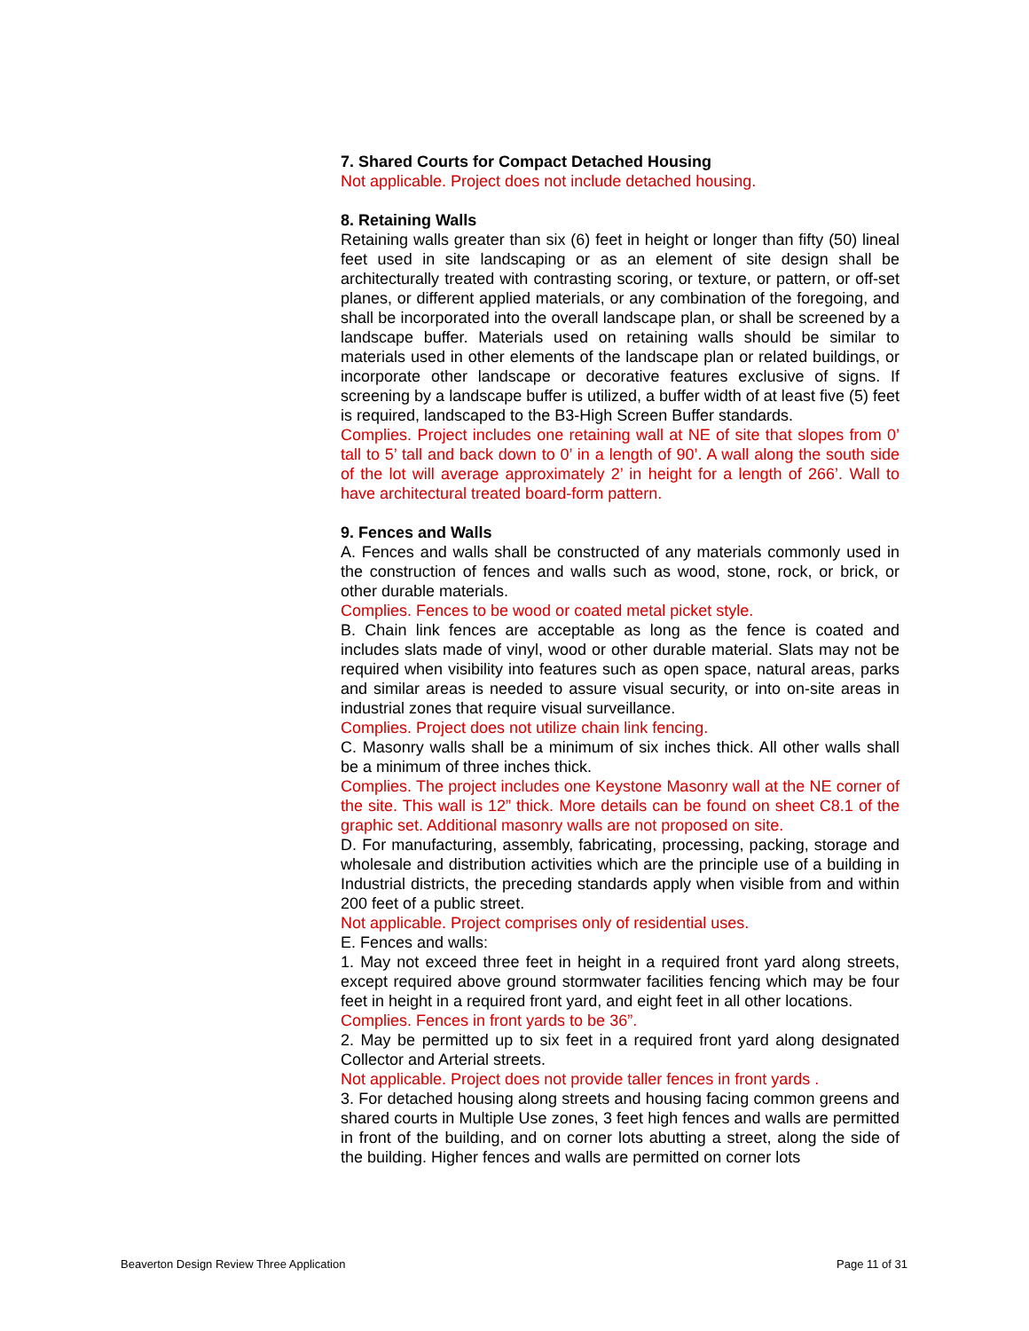7. Shared Courts for Compact Detached Housing
Not applicable. Project does not include detached housing.
8. Retaining Walls
Retaining walls greater than six (6) feet in height or longer than fifty (50) lineal feet used in site landscaping or as an element of site design shall be architecturally treated with contrasting scoring, or texture, or pattern, or off-set planes, or different applied materials, or any combination of the foregoing, and shall be incorporated into the overall landscape plan, or shall be screened by a landscape buffer. Materials used on retaining walls should be similar to materials used in other elements of the landscape plan or related buildings, or incorporate other landscape or decorative features exclusive of signs. If screening by a landscape buffer is utilized, a buffer width of at least five (5) feet is required, landscaped to the B3-High Screen Buffer standards.
Complies. Project includes one retaining wall at NE of site that slopes from 0’ tall to 5’ tall and back down to 0’ in a length of 90’. A wall along the south side of the lot will average approximately 2’ in height for a length of 266’. Wall to have architectural treated board-form pattern.
9. Fences and Walls
A. Fences and walls shall be constructed of any materials commonly used in the construction of fences and walls such as wood, stone, rock, or brick, or other durable materials.
Complies. Fences to be wood or coated metal picket style.
B. Chain link fences are acceptable as long as the fence is coated and includes slats made of vinyl, wood or other durable material. Slats may not be required when visibility into features such as open space, natural areas, parks and similar areas is needed to assure visual security, or into on-site areas in industrial zones that require visual surveillance.
Complies. Project does not utilize chain link fencing.
C. Masonry walls shall be a minimum of six inches thick. All other walls shall be a minimum of three inches thick.
Complies. The project includes one Keystone Masonry wall at the NE corner of the site. This wall is 12” thick. More details can be found on sheet C8.1 of the graphic set. Additional masonry walls are not proposed on site.
D. For manufacturing, assembly, fabricating, processing, packing, storage and wholesale and distribution activities which are the principle use of a building in Industrial districts, the preceding standards apply when visible from and within 200 feet of a public street.
Not applicable. Project comprises only of residential uses.
E. Fences and walls:
1. May not exceed three feet in height in a required front yard along streets, except required above ground stormwater facilities fencing which may be four feet in height in a required front yard, and eight feet in all other locations.
Complies. Fences in front yards to be 36”.
2. May be permitted up to six feet in a required front yard along designated Collector and Arterial streets.
Not applicable. Project does not provide taller fences in front yards .
3. For detached housing along streets and housing facing common greens and shared courts in Multiple Use zones, 3 feet high fences and walls are permitted in front of the building, and on corner lots abutting a street, along the side of the building. Higher fences and walls are permitted on corner lots
Beaverton Design Review Three Application Page 11 of 31